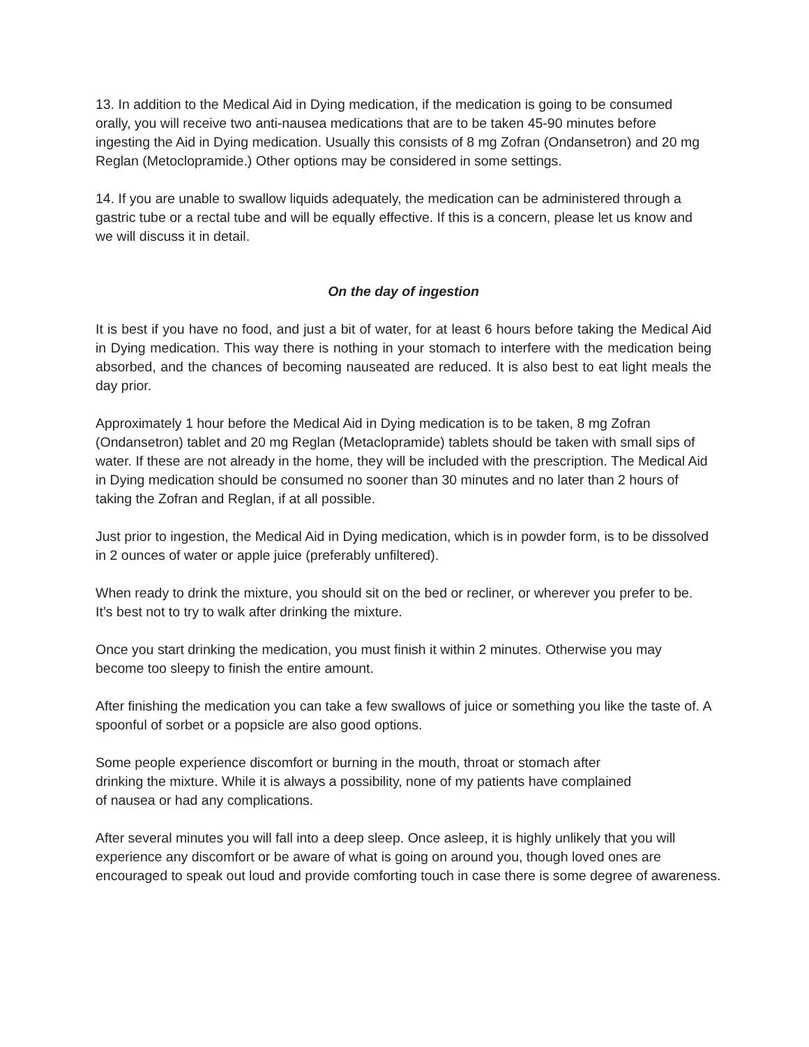13. In addition to the Medical Aid in Dying medication, if the medication is going to be consumed orally, you will receive two anti-nausea medications that are to be taken 45-90 minutes before ingesting the Aid in Dying medication. Usually this consists of 8 mg Zofran (Ondansetron) and 20 mg Reglan (Metoclopramide.) Other options may be considered in some settings.
14. If you are unable to swallow liquids adequately, the medication can be administered through a gastric tube or a rectal tube and will be equally effective. If this is a concern, please let us know and we will discuss it in detail.
On the day of ingestion
It is best if you have no food, and just a bit of water, for at least 6 hours before taking the Medical Aid in Dying medication. This way there is nothing in your stomach to interfere with the medication being absorbed, and the chances of becoming nauseated are reduced. It is also best to eat light meals the day prior.
Approximately 1 hour before the Medical Aid in Dying medication is to be taken, 8 mg Zofran (Ondansetron) tablet and 20 mg Reglan (Metaclopramide) tablets should be taken with small sips of water. If these are not already in the home, they will be included with the prescription. The Medical Aid in Dying medication should be consumed no sooner than 30 minutes and no later than 2 hours of taking the Zofran and Reglan, if at all possible.
Just prior to ingestion, the Medical Aid in Dying medication, which is in powder form, is to be dissolved in 2 ounces of water or apple juice (preferably unfiltered).
When ready to drink the mixture, you should sit on the bed or recliner, or wherever you prefer to be. It’s best not to try to walk after drinking the mixture.
Once you start drinking the medication, you must finish it within 2 minutes. Otherwise you may become too sleepy to finish the entire amount.
After finishing the medication you can take a few swallows of juice or something you like the taste of. A spoonful of sorbet or a popsicle are also good options.
Some people experience discomfort or burning in the mouth, throat or stomach after drinking the mixture. While it is always a possibility, none of my patients have complained of nausea or had any complications.
After several minutes you will fall into a deep sleep. Once asleep, it is highly unlikely that you will experience any discomfort or be aware of what is going on around you, though loved ones are encouraged to speak out loud and provide comforting touch in case there is some degree of awareness.